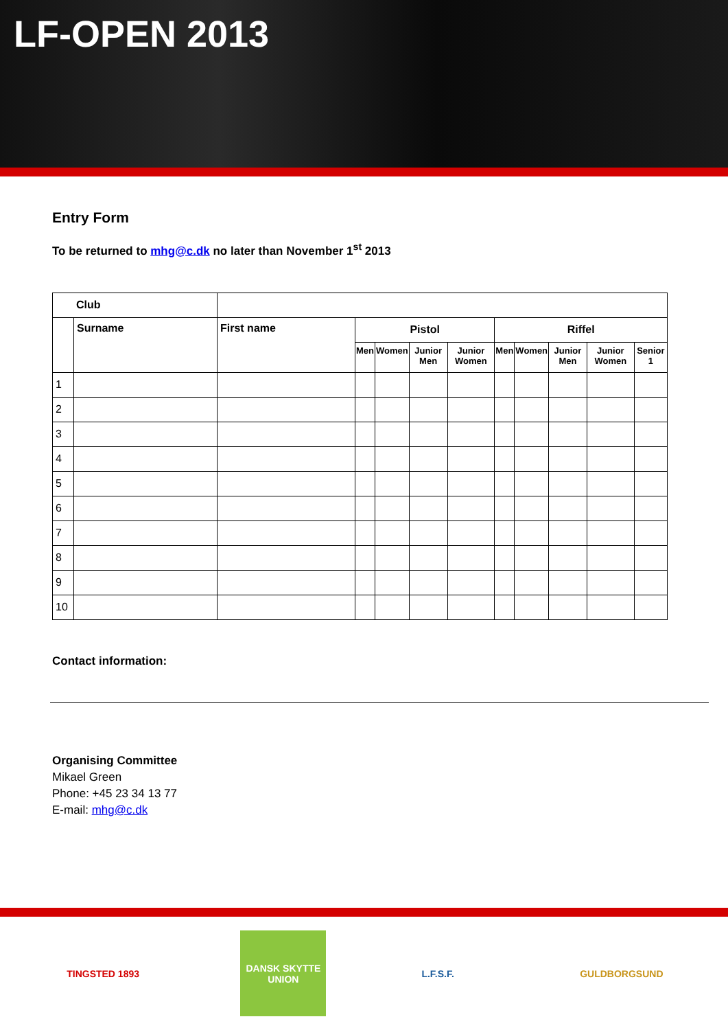LF-OPEN 2013
Entry Form
To be returned to mhg@c.dk no later than November 1<sup>st</sup> 2013
| Club | | | | | | | | | | | |
| | Surname | First name | Pistol | | | | Riffel | | | | |
| | | | Men | Women | Junior Men | Junior Women | Men | Women | Junior Men | Junior Women | Senior 1 |
| 1 | | | | | | | | | | | |
| 2 | | | | | | | | | | | |
| 3 | | | | | | | | | | | |
| 4 | | | | | | | | | | | |
| 5 | | | | | | | | | | | |
| 6 | | | | | | | | | | | |
| 7 | | | | | | | | | | | |
| 8 | | | | | | | | | | | |
| 9 | | | | | | | | | | | |
| 10 | | | | | | | | | | | |
Contact information:
Organising Committee
Mikael Green
Phone: +45 23 34 13 77
E-mail: mhg@c.dk
TINGSTED 1893 DANSK SKYTTE UNION
L.F.S.F. GULDBORGSUND